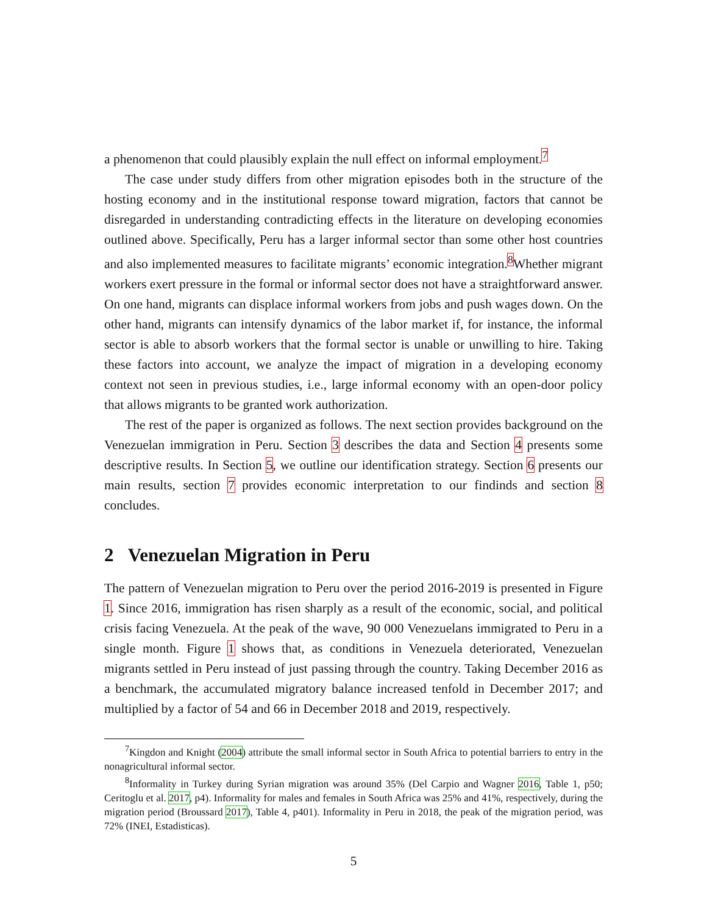a phenomenon that could plausibly explain the null effect on informal employment.<sup>7</sup>
The case under study differs from other migration episodes both in the structure of the hosting economy and in the institutional response toward migration, factors that cannot be disregarded in understanding contradicting effects in the literature on developing economies outlined above. Specifically, Peru has a larger informal sector than some other host countries and also implemented measures to facilitate migrants’ economic integration.<sup>8</sup>Whether migrant workers exert pressure in the formal or informal sector does not have a straightforward answer. On one hand, migrants can displace informal workers from jobs and push wages down. On the other hand, migrants can intensify dynamics of the labor market if, for instance, the informal sector is able to absorb workers that the formal sector is unable or unwilling to hire. Taking these factors into account, we analyze the impact of migration in a developing economy context not seen in previous studies, i.e., large informal economy with an open-door policy that allows migrants to be granted work authorization.
The rest of the paper is organized as follows. The next section provides background on the Venezuelan immigration in Peru. Section 3 describes the data and Section 4 presents some descriptive results. In Section 5, we outline our identification strategy. Section 6 presents our main results, section 7 provides economic interpretation to our findinds and section 8 concludes.
2 Venezuelan Migration in Peru
The pattern of Venezuelan migration to Peru over the period 2016-2019 is presented in Figure 1. Since 2016, immigration has risen sharply as a result of the economic, social, and political crisis facing Venezuela. At the peak of the wave, 90 000 Venezuelans immigrated to Peru in a single month. Figure 1 shows that, as conditions in Venezuela deteriorated, Venezuelan migrants settled in Peru instead of just passing through the country. Taking December 2016 as a benchmark, the accumulated migratory balance increased tenfold in December 2017; and multiplied by a factor of 54 and 66 in December 2018 and 2019, respectively.
<sup>7</sup> Kingdon and Knight (2004) attribute the small informal sector in South Africa to potential barriers to entry in the nonagricultural informal sector.
<sup>8</sup> Informality in Turkey during Syrian migration was around 35% (Del Carpio and Wagner 2016, Table 1, p50; Ceritoglu et al. 2017, p4). Informality for males and females in South Africa was 25% and 41%, respectively, during the migration period (Broussard 2017), Table 4, p401). Informality in Peru in 2018, the peak of the migration period, was 72% (INEI, Estadisticas).
5